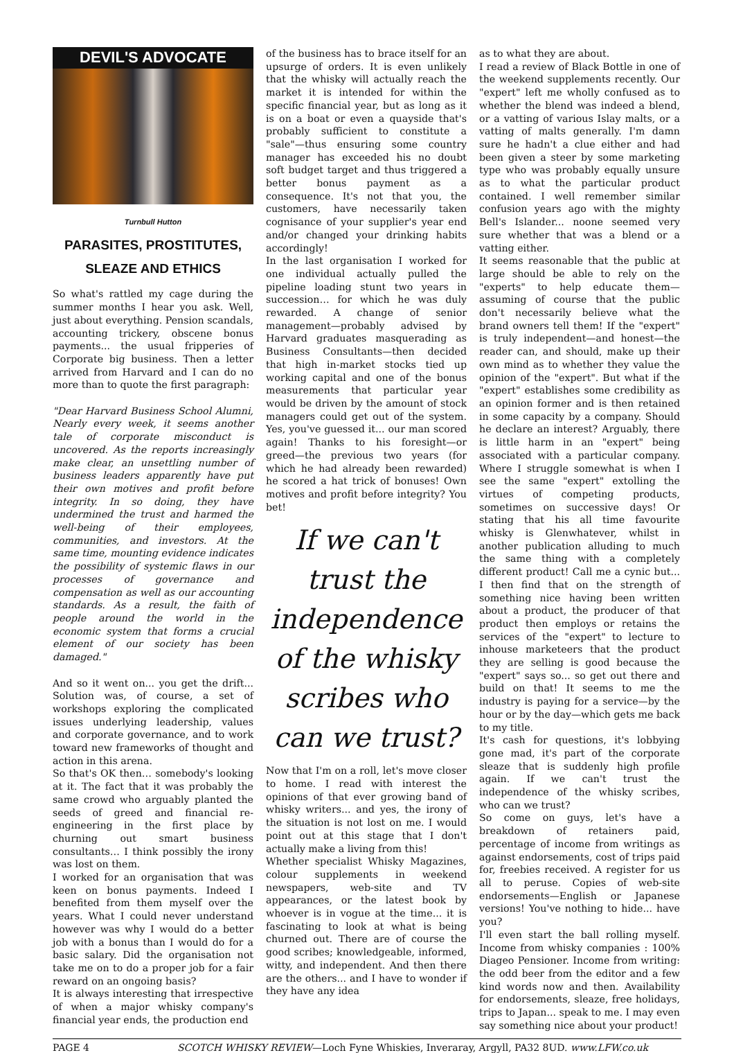DEVIL'S ADVOCATE
Turnbull Hutton
PARASITES, PROSTITUTES,
SLEAZE AND ETHICS
So what's rattled my cage during the summer months I hear you ask. Well, just about everything. Pension scandals, accounting trickery, obscene bonus payments... the usual fripperies of Corporate big business. Then a letter arrived from Harvard and I can do no more than to quote the first paragraph:
"Dear Harvard Business School Alumni, Nearly every week, it seems another tale of corporate misconduct is uncovered. As the reports increasingly make clear, an unsettling number of business leaders apparently have put their own motives and profit before integrity. In so doing, they have undermined the trust and harmed the well-being of their employees, communities, and investors. At the same time, mounting evidence indicates the possibility of systemic flaws in our processes of governance and compensation as well as our accounting standards. As a result, the faith of people around the world in the economic system that forms a crucial element of our society has been damaged."
And so it went on... you get the drift... Solution was, of course, a set of workshops exploring the complicated issues underlying leadership, values and corporate governance, and to work toward new frameworks of thought and action in this arena.
So that's OK then… somebody's looking at it. The fact that it was probably the same crowd who arguably planted the seeds of greed and financial re-engineering in the first place by churning out smart business consultants… I think possibly the irony was lost on them.
I worked for an organisation that was keen on bonus payments. Indeed I benefited from them myself over the years. What I could never understand however was why I would do a better job with a bonus than I would do for a basic salary. Did the organisation not take me on to do a proper job for a fair reward on an ongoing basis?
It is always interesting that irrespective of when a major whisky company's financial year ends, the production end
of the business has to brace itself for an upsurge of orders. It is even unlikely that the whisky will actually reach the market it is intended for within the specific financial year, but as long as it is on a boat or even a quayside that's probably sufficient to constitute a "sale"—thus ensuring some country manager has exceeded his no doubt soft budget target and thus triggered a better bonus payment as a consequence. It's not that you, the customers, have necessarily taken cognisance of your supplier's year end and/or changed your drinking habits accordingly!
In the last organisation I worked for one individual actually pulled the pipeline loading stunt two years in succession… for which he was duly rewarded. A change of senior management—probably advised by Harvard graduates masquerading as Business Consultants—then decided that high in-market stocks tied up working capital and one of the bonus measurements that particular year would be driven by the amount of stock managers could get out of the system. Yes, you've guessed it... our man scored again! Thanks to his foresight—or greed—the previous two years (for which he had already been rewarded) he scored a hat trick of bonuses! Own motives and profit before integrity? You bet!
If we can't trust the independence of the whisky scribes who can we trust?
Now that I'm on a roll, let's move closer to home. I read with interest the opinions of that ever growing band of whisky writers... and yes, the irony of the situation is not lost on me. I would point out at this stage that I don't actually make a living from this!
Whether specialist Whisky Magazines, colour supplements in weekend newspapers, web-site and TV appearances, or the latest book by whoever is in vogue at the time... it is fascinating to look at what is being churned out. There are of course the good scribes; knowledgeable, informed, witty, and independent. And then there are the others... and I have to wonder if they have any idea
as to what they are about.
I read a review of Black Bottle in one of the weekend supplements recently. Our "expert" left me wholly confused as to whether the blend was indeed a blend, or a vatting of various Islay malts, or a vatting of malts generally. I'm damn sure he hadn't a clue either and had been given a steer by some marketing type who was probably equally unsure as to what the particular product contained. I well remember similar confusion years ago with the mighty Bell's Islander... noone seemed very sure whether that was a blend or a vatting either.
It seems reasonable that the public at large should be able to rely on the "experts" to help educate them—assuming of course that the public don't necessarily believe what the brand owners tell them! If the "expert" is truly independent—and honest—the reader can, and should, make up their own mind as to whether they value the opinion of the "expert". But what if the "expert" establishes some credibility as an opinion former and is then retained in some capacity by a company. Should he declare an interest? Arguably, there is little harm in an "expert" being associated with a particular company. Where I struggle somewhat is when I see the same "expert" extolling the virtues of competing products, sometimes on successive days! Or stating that his all time favourite whisky is Glenwhatever, whilst in another publication alluding to much the same thing with a completely different product! Call me a cynic but... I then find that on the strength of something nice having been written about a product, the producer of that product then employs or retains the services of the "expert" to lecture to inhouse marketeers that the product they are selling is good because the "expert" says so... so get out there and build on that! It seems to me the industry is paying for a service—by the hour or by the day—which gets me back to my title.
It's cash for questions, it's lobbying gone mad, it's part of the corporate sleaze that is suddenly high profile again. If we can't trust the independence of the whisky scribes, who can we trust?
So come on guys, let's have a breakdown of retainers paid, percentage of income from writings as against endorsements, cost of trips paid for, freebies received. A register for us all to peruse. Copies of web-site endorsements—English or Japanese versions! You've nothing to hide... have you?
I'll even start the ball rolling myself. Income from whisky companies : 100% Diageo Pensioner. Income from writing: the odd beer from the editor and a few kind words now and then. Availability for endorsements, sleaze, free holidays, trips to Japan... speak to me. I may even say something nice about your product!
PAGE 4 SCOTCH WHISKY REVIEW—Loch Fyne Whiskies, Inveraray, Argyll, PA32 8UD. www.LFW.co.uk